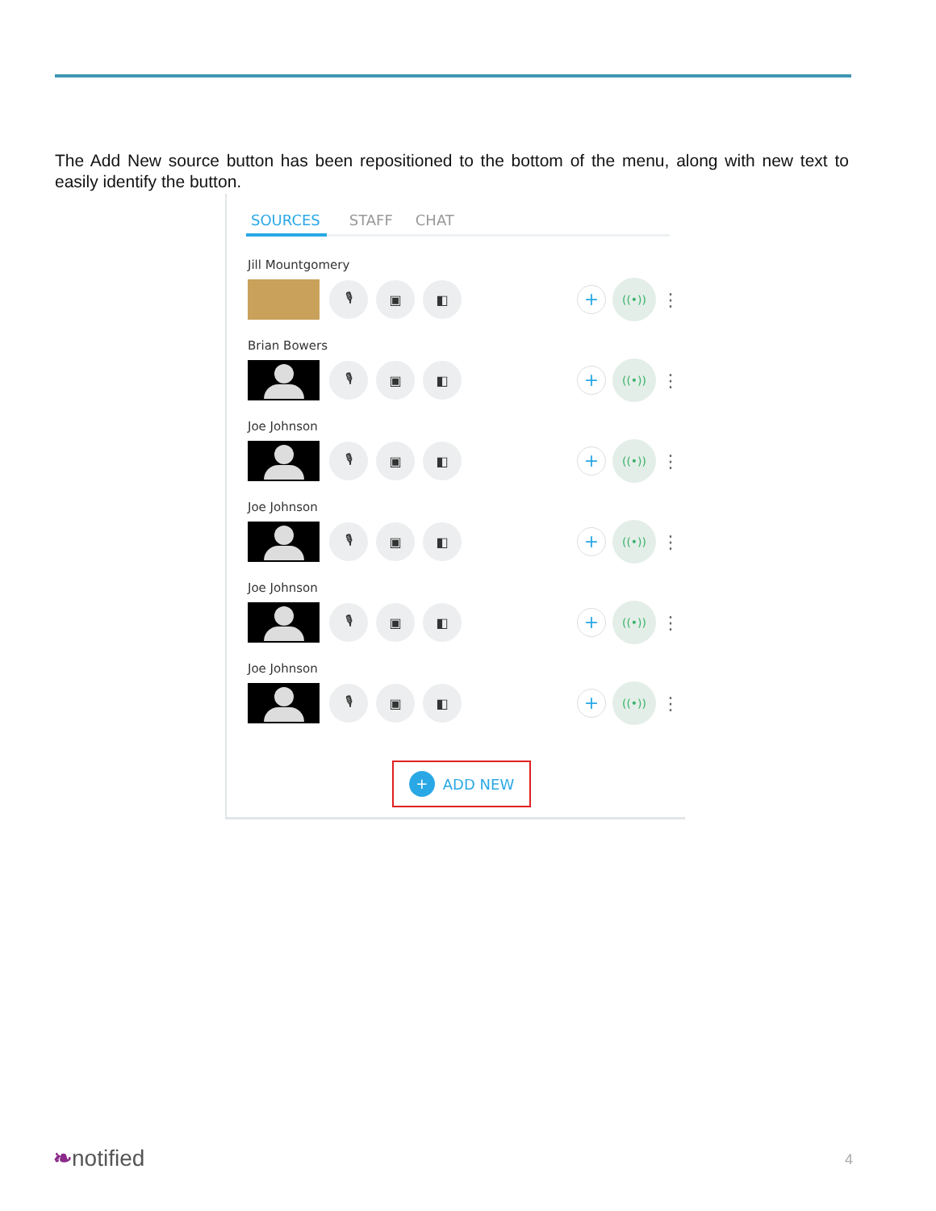The Add New source button has been repositioned to the bottom of the menu, along with new text to easily identify the button.
SOURCES STAFF CHAT
Jill Mountgomery
🎙 ▣ ◧
+
((•))
⋮
Brian Bowers
🎙 ▣ ◧
+
((•))
⋮
Joe Johnson
🎙 ▣ ◧
+
((•))
⋮
Joe Johnson
🎙 ▣ ◧
+
((•))
⋮
Joe Johnson
🎙 ▣ ◧
+
((•))
⋮
Joe Johnson
🎙 ▣ ◧
+
((•))
⋮
+ ADD NEW
❧notified 4